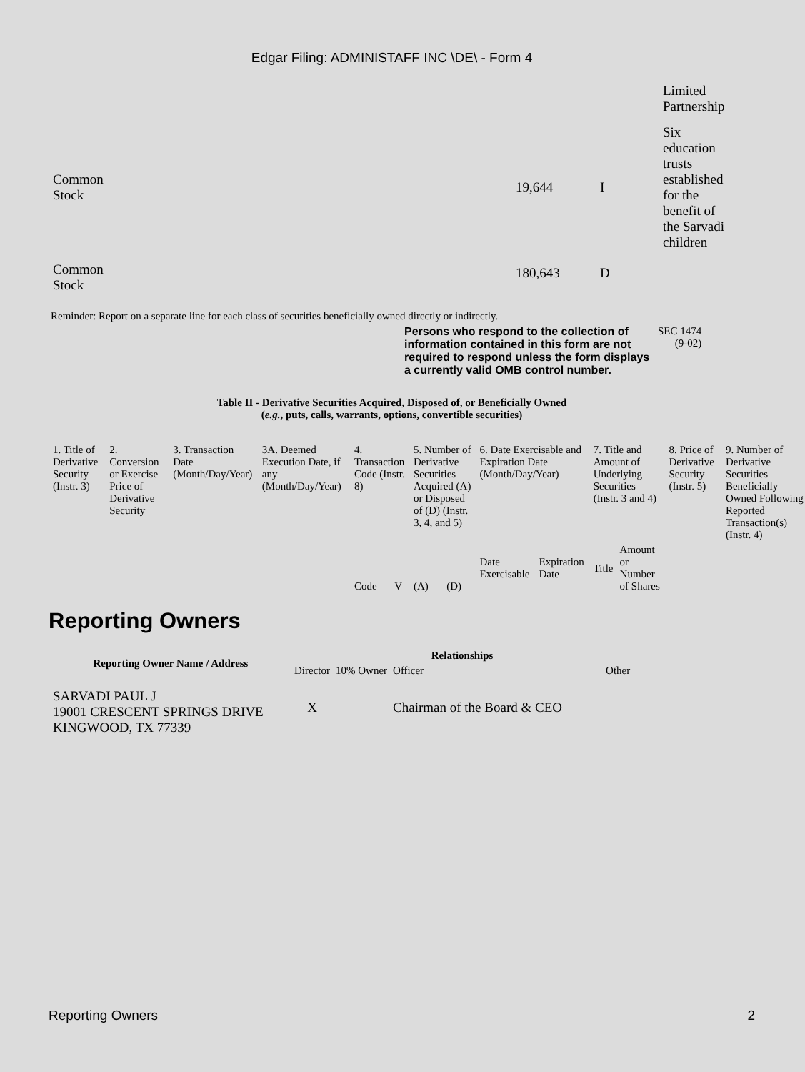Edgar Filing: ADMINISTAFF INC \DE\ - Form 4
| | | | Limited Partnership |
| Common Stock | 19,644 | I | Six education trusts established for the benefit of the Sarvadi children |
| Common Stock | 180,643 | D | |
Reminder: Report on a separate line for each class of securities beneficially owned directly or indirectly.
Persons who respond to the collection of information contained in this form are not required to respond unless the form displays a currently valid OMB control number.
SEC 1474
(9-02)
Table II - Derivative Securities Acquired, Disposed of, or Beneficially Owned
(e.g., puts, calls, warrants, options, convertible securities)
| 1. Title of Derivative Security (Instr. 3) | 2. Conversion or Exercise Price of Derivative Security | 3. Transaction Date (Month/Day/Year) | 3A. Deemed Execution Date, if any (Month/Day/Year) | 4. Transaction Code (Instr. 8) | | 5. Number of Derivative Securities Acquired (A) or Disposed of (D) (Instr. 3, 4, and 5) | | 6. Date Exercisable and Expiration Date (Month/Day/Year) | | 7. Title and Amount of Underlying Securities (Instr. 3 and 4) | | 8. Price of Derivative Security (Instr. 5) | 9. Number of Derivative Securities Beneficially Owned Following Reported Transaction(s) (Instr. 4) |
| | | | | Code | V | (A) | (D) | Date Exercisable | Expiration Date | Title | Amount or Number of Shares | | |
Reporting Owners
| Reporting Owner Name / Address | Relationships | | | |
| --- | --- | --- | --- | --- |
| | Director | 10% Owner | Officer | Other |
| SARVADI PAUL J 19001 CRESCENT SPRINGS DRIVE KINGWOOD, TX 77339 | X | | Chairman of the Board & CEO | |
Reporting Owners 2